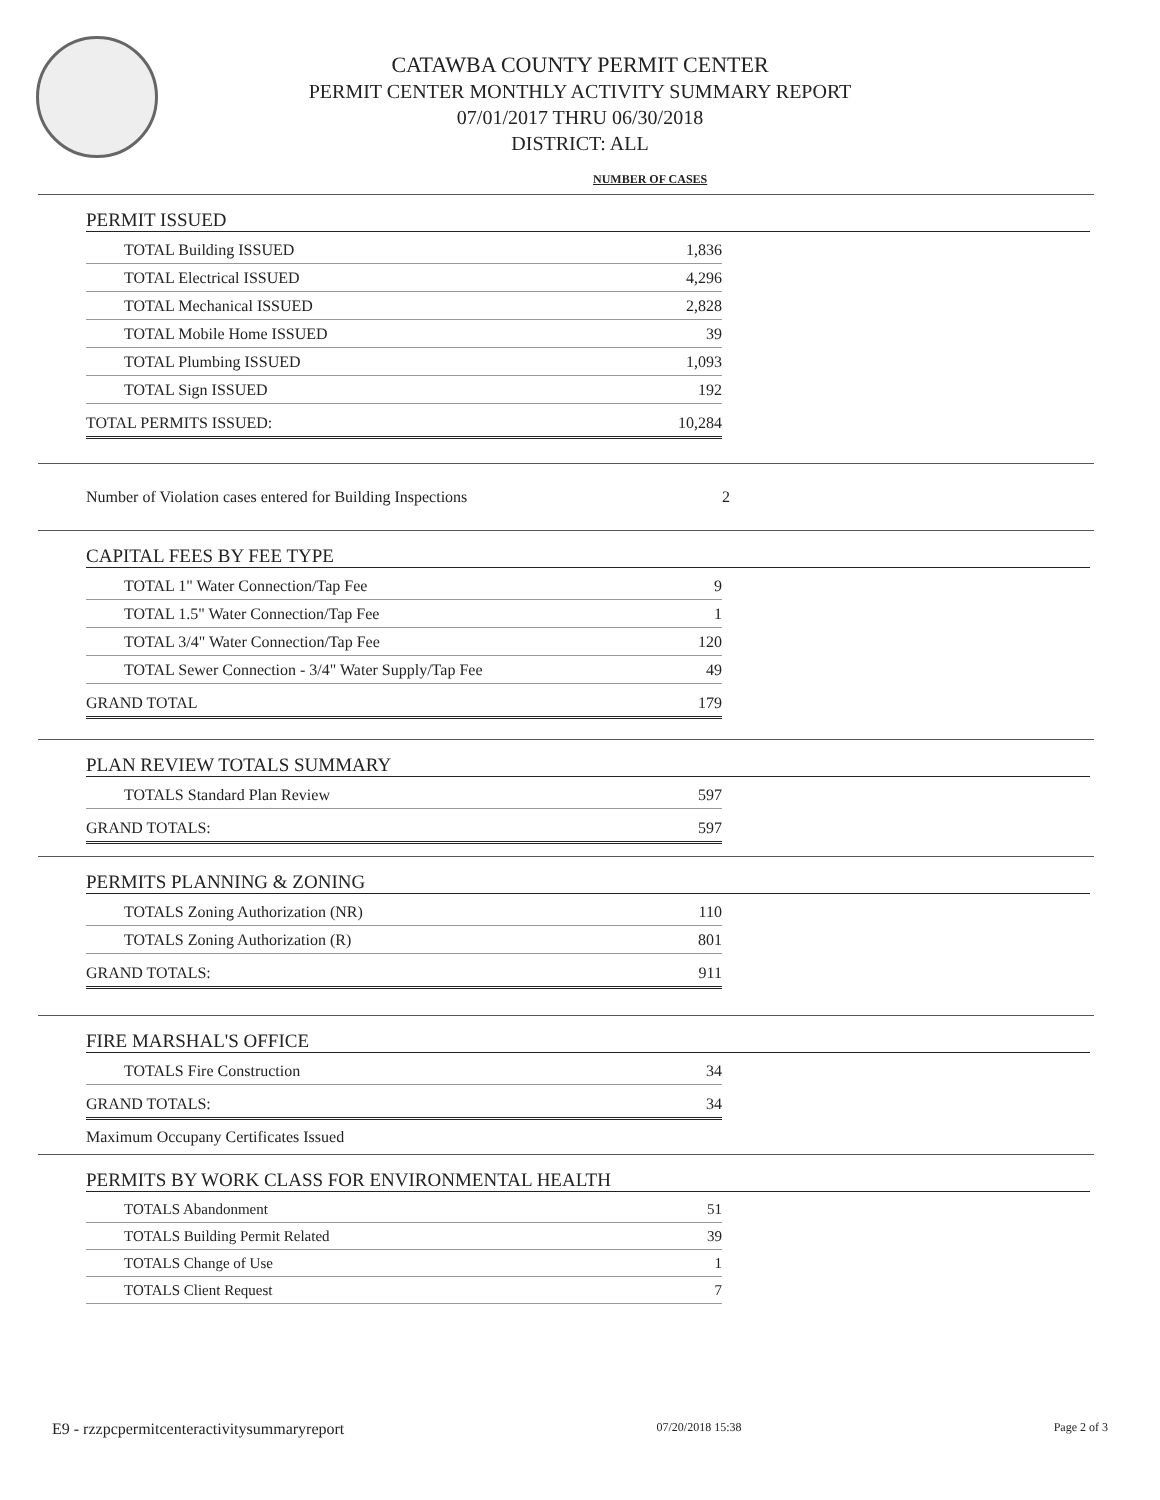CATAWBA COUNTY PERMIT CENTER
PERMIT CENTER MONTHLY ACTIVITY SUMMARY REPORT
07/01/2017 THRU 06/30/2018
DISTRICT: ALL
NUMBER OF CASES
PERMIT ISSUED
| TOTAL Building ISSUED | 1,836 |
| TOTAL Electrical ISSUED | 4,296 |
| TOTAL Mechanical ISSUED | 2,828 |
| TOTAL Mobile Home ISSUED | 39 |
| TOTAL Plumbing ISSUED | 1,093 |
| TOTAL Sign ISSUED | 192 |
| TOTAL PERMITS ISSUED: | 10,284 |
Number of Violation cases entered for Building Inspections 2
CAPITAL FEES BY FEE TYPE
| TOTAL 1" Water Connection/Tap Fee | 9 |
| TOTAL 1.5" Water Connection/Tap Fee | 1 |
| TOTAL 3/4" Water Connection/Tap Fee | 120 |
| TOTAL Sewer Connection - 3/4" Water Supply/Tap Fee | 49 |
| GRAND TOTAL | 179 |
PLAN REVIEW TOTALS SUMMARY
| TOTALS Standard Plan Review | 597 |
| GRAND TOTALS: | 597 |
PERMITS PLANNING & ZONING
| TOTALS Zoning Authorization (NR) | 110 |
| TOTALS Zoning Authorization (R) | 801 |
| GRAND TOTALS: | 911 |
FIRE MARSHAL'S OFFICE
| TOTALS Fire Construction | 34 |
| GRAND TOTALS: | 34 |
Maximum Occupany Certificates Issued
PERMITS BY WORK CLASS FOR ENVIRONMENTAL HEALTH
| TOTALS Abandonment | 51 |
| TOTALS Building Permit Related | 39 |
| TOTALS Change of Use | 1 |
| TOTALS Client Request | 7 |
E9 - rzzpcpermitcenteractivitysummaryreport 07/20/2018 15:38 Page 2 of 3